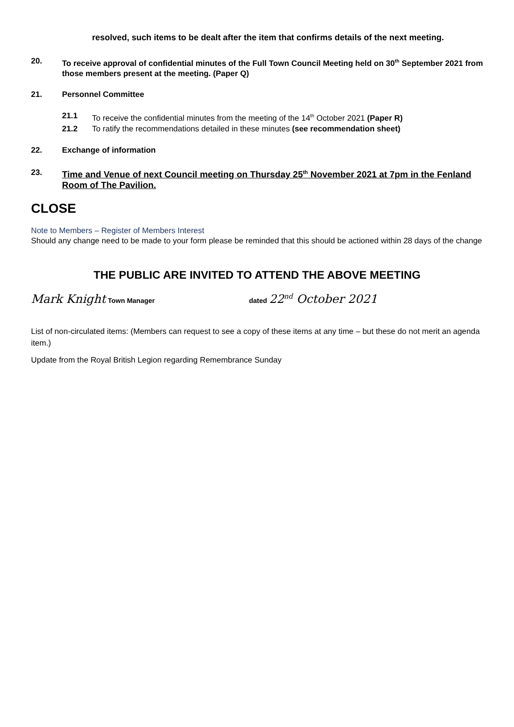resolved, such items to be dealt after the item that confirms details of the next meeting.
20. To receive approval of confidential minutes of the Full Town Council Meeting held on 30<sup>th</sup> September 2021 from those members present at the meeting. (Paper Q)
21. Personnel Committee
21.1 To receive the confidential minutes from the meeting of the 14<sup>th</sup> October 2021 (Paper R)
21.2 To ratify the recommendations detailed in these minutes (see recommendation sheet)
22. Exchange of information
23. Time and Venue of next Council meeting on Thursday 25<sup>th</sup> November 2021 at 7pm in the Fenland Room of The Pavilion.
CLOSE
Note to Members – Register of Members Interest
Should any change need to be made to your form please be reminded that this should be actioned within 28 days of the change
THE PUBLIC ARE INVITED TO ATTEND THE ABOVE MEETING
Mark Knight Town Manager dated 22<sup>nd</sup> October 2021
List of non-circulated items: (Members can request to see a copy of these items at any time – but these do not merit an agenda item.)
Update from the Royal British Legion regarding Remembrance Sunday